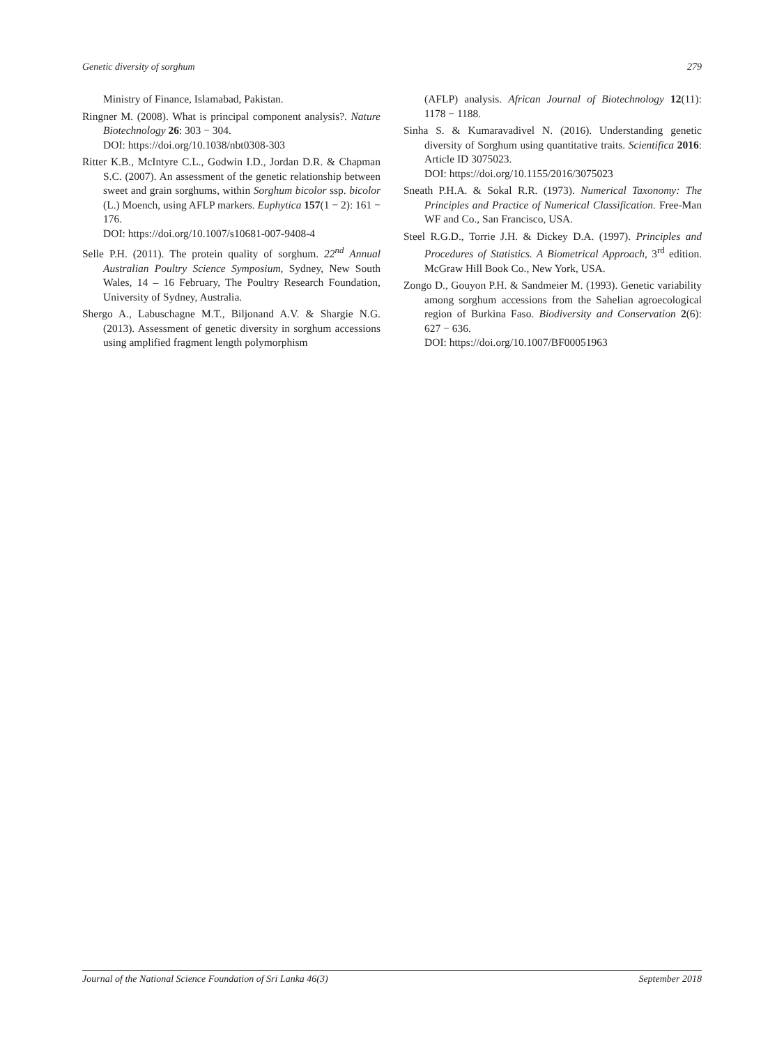Genetic diversity of sorghum 279
Ministry of Finance, Islamabad, Pakistan.
Ringner M. (2008). What is principal component analysis?. Nature Biotechnology 26: 303 − 304.
DOI: https://doi.org/10.1038/nbt0308-303
Ritter K.B., McIntyre C.L., Godwin I.D., Jordan D.R. & Chapman S.C. (2007). An assessment of the genetic relationship between sweet and grain sorghums, within Sorghum bicolor ssp. bicolor (L.) Moench, using AFLP markers. Euphytica 157(1 − 2): 161 − 176.
DOI: https://doi.org/10.1007/s10681-007-9408-4
Selle P.H. (2011). The protein quality of sorghum. 22<sup>nd</sup> Annual Australian Poultry Science Symposium, Sydney, New South Wales, 14 – 16 February, The Poultry Research Foundation, University of Sydney, Australia.
Shergo A., Labuschagne M.T., Biljonand A.V. & Shargie N.G. (2013). Assessment of genetic diversity in sorghum accessions using amplified fragment length polymorphism
(AFLP) analysis. African Journal of Biotechnology 12(11): 1178 − 1188.
Sinha S. & Kumaravadivel N. (2016). Understanding genetic diversity of Sorghum using quantitative traits. Scientifica 2016: Article ID 3075023.
DOI: https://doi.org/10.1155/2016/3075023
Sneath P.H.A. & Sokal R.R. (1973). Numerical Taxonomy: The Principles and Practice of Numerical Classification. Free-Man WF and Co., San Francisco, USA.
Steel R.G.D., Torrie J.H. & Dickey D.A. (1997). Principles and Procedures of Statistics. A Biometrical Approach, 3<sup>rd</sup> edition. McGraw Hill Book Co., New York, USA.
Zongo D., Gouyon P.H. & Sandmeier M. (1993). Genetic variability among sorghum accessions from the Sahelian agroecological region of Burkina Faso. Biodiversity and Conservation 2(6): 627 − 636.
DOI: https://doi.org/10.1007/BF00051963
Journal of the National Science Foundation of Sri Lanka 46(3) September 2018